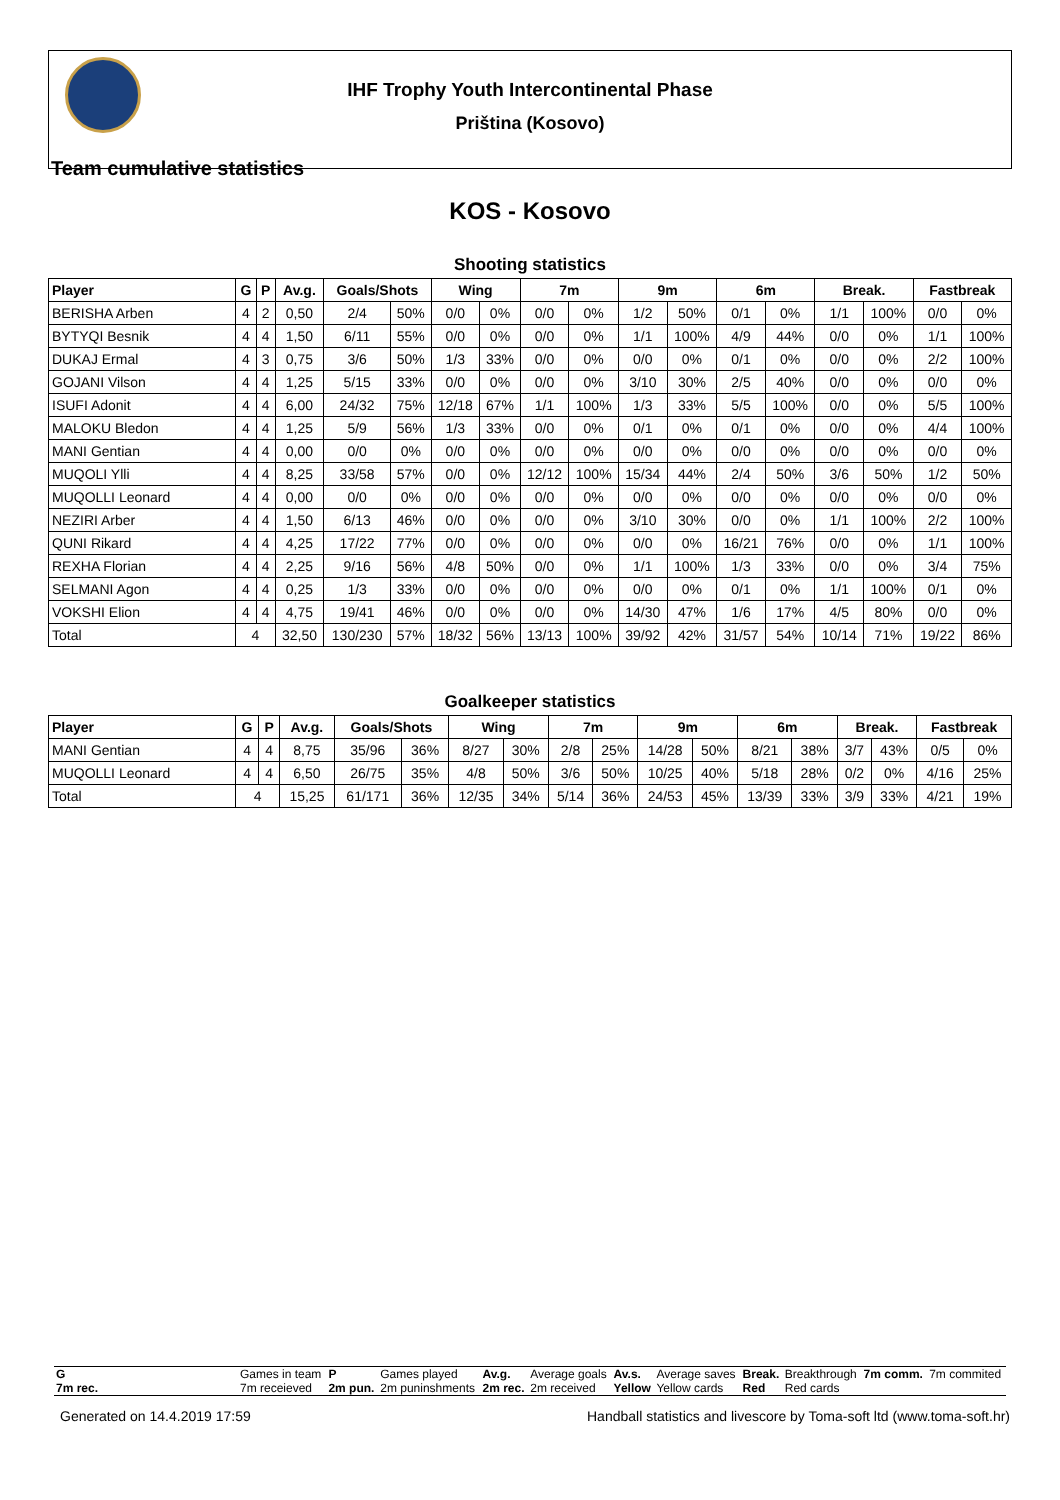IHF Trophy Youth Intercontinental Phase
Priština (Kosovo)
Team cumulative statistics
KOS - Kosovo
Shooting statistics
| Player | G | P | Av.g. | Goals/Shots | | Wing | | 7m | | 9m | | 6m | | Break. | | Fastbreak | |
| --- | --- | --- | --- | --- | --- | --- | --- | --- | --- | --- | --- | --- | --- | --- | --- | --- | --- |
| BERISHA Arben | 4 | 2 | 0,50 | 2/4 | 50% | 0/0 | 0% | 0/0 | 0% | 1/2 | 50% | 0/1 | 0% | 1/1 | 100% | 0/0 | 0% |
| BYTYQI Besnik | 4 | 4 | 1,50 | 6/11 | 55% | 0/0 | 0% | 0/0 | 0% | 1/1 | 100% | 4/9 | 44% | 0/0 | 0% | 1/1 | 100% |
| DUKAJ Ermal | 4 | 3 | 0,75 | 3/6 | 50% | 1/3 | 33% | 0/0 | 0% | 0/0 | 0% | 0/1 | 0% | 0/0 | 0% | 2/2 | 100% |
| GOJANI Vilson | 4 | 4 | 1,25 | 5/15 | 33% | 0/0 | 0% | 0/0 | 0% | 3/10 | 30% | 2/5 | 40% | 0/0 | 0% | 0/0 | 0% |
| ISUFI Adonit | 4 | 4 | 6,00 | 24/32 | 75% | 12/18 | 67% | 1/1 | 100% | 1/3 | 33% | 5/5 | 100% | 0/0 | 0% | 5/5 | 100% |
| MALOKU Bledon | 4 | 4 | 1,25 | 5/9 | 56% | 1/3 | 33% | 0/0 | 0% | 0/1 | 0% | 0/1 | 0% | 0/0 | 0% | 4/4 | 100% |
| MANI Gentian | 4 | 4 | 0,00 | 0/0 | 0% | 0/0 | 0% | 0/0 | 0% | 0/0 | 0% | 0/0 | 0% | 0/0 | 0% | 0/0 | 0% |
| MUQOLI Ylli | 4 | 4 | 8,25 | 33/58 | 57% | 0/0 | 0% | 12/12 | 100% | 15/34 | 44% | 2/4 | 50% | 3/6 | 50% | 1/2 | 50% |
| MUQOLLI Leonard | 4 | 4 | 0,00 | 0/0 | 0% | 0/0 | 0% | 0/0 | 0% | 0/0 | 0% | 0/0 | 0% | 0/0 | 0% | 0/0 | 0% |
| NEZIRI Arber | 4 | 4 | 1,50 | 6/13 | 46% | 0/0 | 0% | 0/0 | 0% | 3/10 | 30% | 0/0 | 0% | 1/1 | 100% | 2/2 | 100% |
| QUNI Rikard | 4 | 4 | 4,25 | 17/22 | 77% | 0/0 | 0% | 0/0 | 0% | 0/0 | 0% | 16/21 | 76% | 0/0 | 0% | 1/1 | 100% |
| REXHA Florian | 4 | 4 | 2,25 | 9/16 | 56% | 4/8 | 50% | 0/0 | 0% | 1/1 | 100% | 1/3 | 33% | 0/0 | 0% | 3/4 | 75% |
| SELMANI Agon | 4 | 4 | 0,25 | 1/3 | 33% | 0/0 | 0% | 0/0 | 0% | 0/0 | 0% | 0/1 | 0% | 1/1 | 100% | 0/1 | 0% |
| VOKSHI Elion | 4 | 4 | 4,75 | 19/41 | 46% | 0/0 | 0% | 0/0 | 0% | 14/30 | 47% | 1/6 | 17% | 4/5 | 80% | 0/0 | 0% |
| Total | 4 | | 32,50 | 130/230 | 57% | 18/32 | 56% | 13/13 | 100% | 39/92 | 42% | 31/57 | 54% | 10/14 | 71% | 19/22 | 86% |
Goalkeeper statistics
| Player | G | P | Av.g. | Goals/Shots | | Wing | | 7m | | 9m | | 6m | | Break. | | Fastbreak | |
| --- | --- | --- | --- | --- | --- | --- | --- | --- | --- | --- | --- | --- | --- | --- | --- | --- | --- |
| MANI Gentian | 4 | 4 | 8,75 | 35/96 | 36% | 8/27 | 30% | 2/8 | 25% | 14/28 | 50% | 8/21 | 38% | 3/7 | 43% | 0/5 | 0% |
| MUQOLLI Leonard | 4 | 4 | 6,50 | 26/75 | 35% | 4/8 | 50% | 3/6 | 50% | 10/25 | 40% | 5/18 | 28% | 0/2 | 0% | 4/16 | 25% |
| Total | 4 | | 15,25 | 61/171 | 36% | 12/35 | 34% | 5/14 | 36% | 24/53 | 45% | 13/39 | 33% | 3/9 | 33% | 4/21 | 19% |
| G | Games in team | P | Games played | Av.g. | Average goals | Av.s. | Average saves | Break. | Breakthrough | 7m comm. | 7m commited |
| 7m rec. | 7m receieved | 2m pun. | 2m puninshments | 2m rec. | 2m received | Yellow | Yellow cards | Red | Red cards | | |
Generated on 14.4.2019 17:59 Handball statistics and livescore by Toma-soft ltd (www.toma-soft.hr)